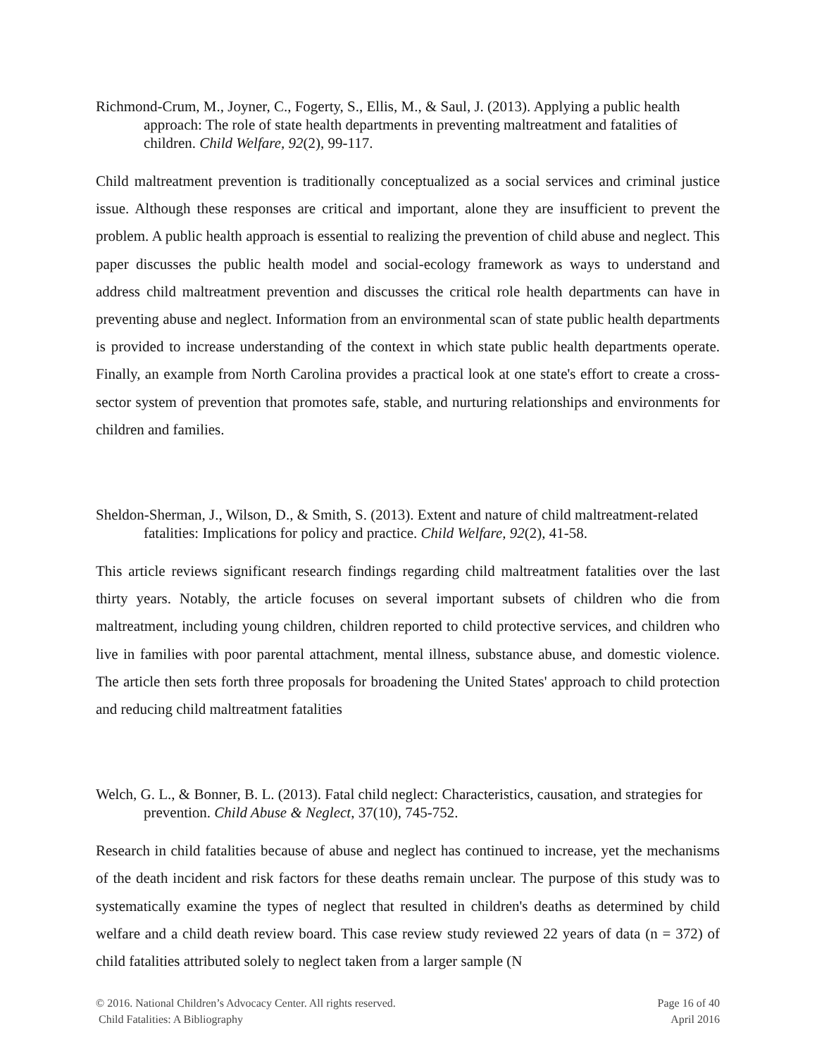Richmond-Crum, M., Joyner, C., Fogerty, S., Ellis, M., & Saul, J. (2013). Applying a public health approach: The role of state health departments in preventing maltreatment and fatalities of children. Child Welfare, 92(2), 99-117.
Child maltreatment prevention is traditionally conceptualized as a social services and criminal justice issue. Although these responses are critical and important, alone they are insufficient to prevent the problem. A public health approach is essential to realizing the prevention of child abuse and neglect. This paper discusses the public health model and social-ecology framework as ways to understand and address child maltreatment prevention and discusses the critical role health departments can have in preventing abuse and neglect. Information from an environmental scan of state public health departments is provided to increase understanding of the context in which state public health departments operate. Finally, an example from North Carolina provides a practical look at one state's effort to create a cross-sector system of prevention that promotes safe, stable, and nurturing relationships and environments for children and families.
Sheldon-Sherman, J., Wilson, D., & Smith, S. (2013). Extent and nature of child maltreatment-related fatalities: Implications for policy and practice. Child Welfare, 92(2), 41-58.
This article reviews significant research findings regarding child maltreatment fatalities over the last thirty years. Notably, the article focuses on several important subsets of children who die from maltreatment, including young children, children reported to child protective services, and children who live in families with poor parental attachment, mental illness, substance abuse, and domestic violence. The article then sets forth three proposals for broadening the United States' approach to child protection and reducing child maltreatment fatalities
Welch, G. L., & Bonner, B. L. (2013). Fatal child neglect: Characteristics, causation, and strategies for prevention. Child Abuse & Neglect, 37(10), 745-752.
Research in child fatalities because of abuse and neglect has continued to increase, yet the mechanisms of the death incident and risk factors for these deaths remain unclear. The purpose of this study was to systematically examine the types of neglect that resulted in children's deaths as determined by child welfare and a child death review board. This case review study reviewed 22 years of data (n = 372) of child fatalities attributed solely to neglect taken from a larger sample (N
© 2016. National Children’s Advocacy Center. All rights reserved.
Child Fatalities: A Bibliography
Page 16 of 40
April 2016